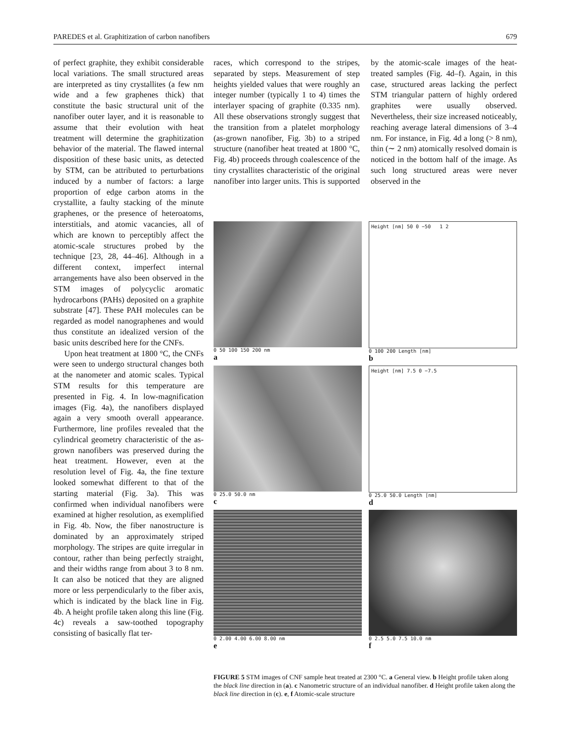PAREDES et al. Graphitization of carbon nanofibers 679
of perfect graphite, they exhibit considerable local variations. The small structured areas are interpreted as tiny crystallites (a few nm wide and a few graphenes thick) that constitute the basic structural unit of the nanofiber outer layer, and it is reasonable to assume that their evolution with heat treatment will determine the graphitization behavior of the material. The flawed internal disposition of these basic units, as detected by STM, can be attributed to perturbations induced by a number of factors: a large proportion of edge carbon atoms in the crystallite, a faulty stacking of the minute graphenes, or the presence of heteroatoms, interstitials, and atomic vacancies, all of which are known to perceptibly affect the atomic-scale structures probed by the technique [23, 28, 44–46]. Although in a different context, imperfect internal arrangements have also been observed in the STM images of polycyclic aromatic hydrocarbons (PAHs) deposited on a graphite substrate [47]. These PAH molecules can be regarded as model nanographenes and would thus constitute an idealized version of the basic units described here for the CNFs.
Upon heat treatment at 1800 °C, the CNFs were seen to undergo structural changes both at the nanometer and atomic scales. Typical STM results for this temperature are presented in Fig. 4. In low-magnification images (Fig. 4a), the nanofibers displayed again a very smooth overall appearance. Furthermore, line profiles revealed that the cylindrical geometry characteristic of the as-grown nanofibers was preserved during the heat treatment. However, even at the resolution level of Fig. 4a, the fine texture looked somewhat different to that of the starting material (Fig. 3a). This was confirmed when individual nanofibers were examined at higher resolution, as exemplified in Fig. 4b. Now, the fiber nanostructure is dominated by an approximately striped morphology. The stripes are quite irregular in contour, rather than being perfectly straight, and their widths range from about 3 to 8 nm. It can also be noticed that they are aligned more or less perpendicularly to the fiber axis, which is indicated by the black line in Fig. 4b. A height profile taken along this line (Fig. 4c) reveals a saw-toothed topography consisting of basically flat ter-
races, which correspond to the stripes, separated by steps. Measurement of step heights yielded values that were roughly an integer number (typically 1 to 4) times the interlayer spacing of graphite (0.335 nm). All these observations strongly suggest that the transition from a platelet morphology (as-grown nanofiber, Fig. 3b) to a striped structure (nanofiber heat treated at 1800 °C, Fig. 4b) proceeds through coalescence of the tiny crystallites characteristic of the original nanofiber into larger units. This is supported by the atomic-scale images of the heat-treated samples (Fig. 4d–f). Again, in this case, structured areas lacking the perfect STM triangular pattern of highly ordered graphites were usually observed. Nevertheless, their size increased noticeably, reaching average lateral dimensions of 3–4 nm. For instance, in Fig. 4d a long (> 8 nm), thin (∼ 2 nm) atomically resolved domain is noticed in the bottom half of the image. As such long structured areas were never observed in the
0 50 100 150 200 nm
a
Height [nm] 50 0 −50 1 2
0 100 200 Length [nm]
b
0 25.0 50.0 nm
c
Height [nm] 7.5 0 −7.5
0 25.0 50.0 Length [nm]
d
0 2.00 4.00 6.00 8.00 nm
e
0 2.5 5.0 7.5 10.0 nm
f
FIGURE 5 STM images of CNF sample heat treated at 2300 °C. a General view. b Height profile taken along the black line direction in (a). c Nanometric structure of an individual nanofiber. d Height profile taken along the black line direction in (c). e, f Atomic-scale structure